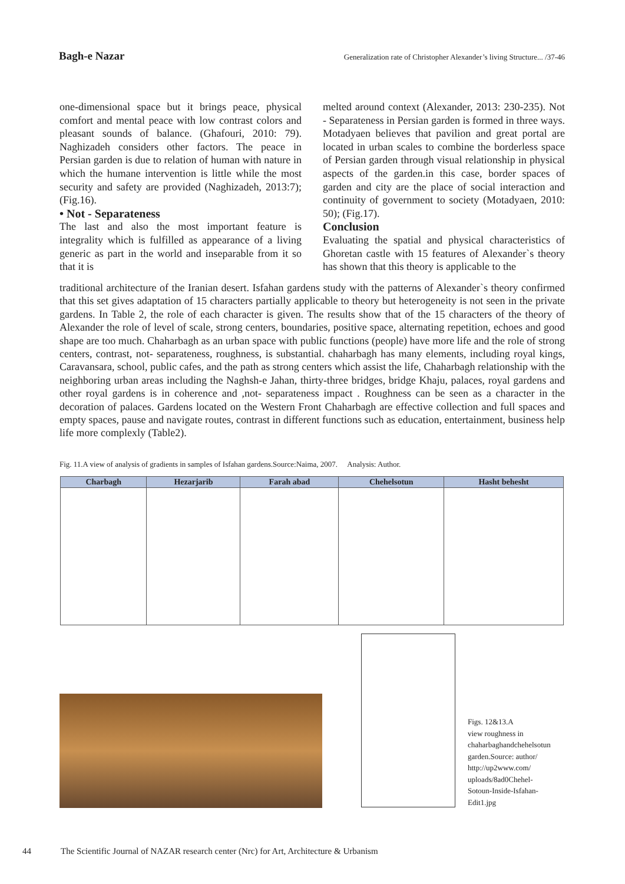Bagh-e Nazar Generalization rate of Christopher Alexander’s living Structure... /37-46
one-dimensional space but it brings peace, physical comfort and mental peace with low contrast colors and pleasant sounds of balance. (Ghafouri, 2010: 79). Naghizadeh considers other factors. The peace in Persian garden is due to relation of human with nature in which the humane intervention is little while the most security and safety are provided (Naghizadeh, 2013:7); (Fig.16).
• Not - Separateness
The last and also the most important feature is integrality which is fulfilled as appearance of a living generic as part in the world and inseparable from it so that it is
melted around context (Alexander, 2013: 230-235). Not - Separateness in Persian garden is formed in three ways. Motadyaen believes that pavilion and great portal are located in urban scales to combine the borderless space of Persian garden through visual relationship in physical aspects of the garden.in this case, border spaces of garden and city are the place of social interaction and continuity of government to society (Motadyaen, 2010: 50); (Fig.17).
Conclusion
Evaluating the spatial and physical characteristics of Ghoretan castle with 15 features of Alexander`s theory has shown that this theory is applicable to the
traditional architecture of the Iranian desert. Isfahan gardens study with the patterns of Alexander`s theory confirmed that this set gives adaptation of 15 characters partially applicable to theory but heterogeneity is not seen in the private gardens. In Table 2, the role of each character is given. The results show that of the 15 characters of the theory of Alexander the role of level of scale, strong centers, boundaries, positive space, alternating repetition, echoes and good shape are too much. Chaharbagh as an urban space with public functions (people) have more life and the role of strong centers, contrast, not- separateness, roughness, is substantial. chaharbagh has many elements, including royal kings, Caravansara, school, public cafes, and the path as strong centers which assist the life, Chaharbagh relationship with the neighboring urban areas including the Naghsh-e Jahan, thirty-three bridges, bridge Khaju, palaces, royal gardens and other royal gardens is in coherence and ,not- separateness impact . Roughness can be seen as a character in the decoration of palaces. Gardens located on the Western Front Chaharbagh are effective collection and full spaces and empty spaces, pause and navigate routes, contrast in different functions such as education, entertainment, business help life more complexly (Table2).
Fig. 11.A view of analysis of gradients in samples of Isfahan gardens.Source:Naima, 2007. Analysis: Author.
| Charbagh | Hezarjarib | Farah abad | Chehelsotun | Hasht behesht |
| --- | --- | --- | --- | --- |
Figs. 12&13.A
view roughness in
chaharbaghandchehelsotun
garden.Source: author/
http://up2www.com/
uploads/8ad0Chehel-
Sotoun-Inside-Isfahan-
Edit1.jpg
44 The Scientific Journal of NAZAR research center (Nrc) for Art, Architecture & Urbanism